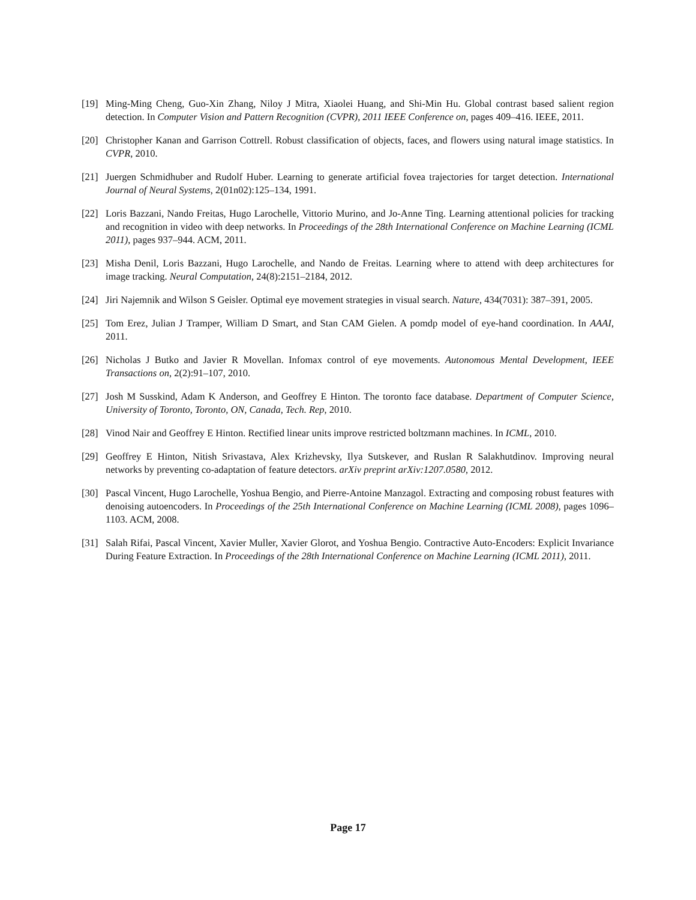[19] Ming-Ming Cheng, Guo-Xin Zhang, Niloy J Mitra, Xiaolei Huang, and Shi-Min Hu. Global contrast based salient region detection. In Computer Vision and Pattern Recognition (CVPR), 2011 IEEE Conference on, pages 409–416. IEEE, 2011.
[20] Christopher Kanan and Garrison Cottrell. Robust classification of objects, faces, and flowers using natural image statistics. In CVPR, 2010.
[21] Juergen Schmidhuber and Rudolf Huber. Learning to generate artificial fovea trajectories for target detection. International Journal of Neural Systems, 2(01n02):125–134, 1991.
[22] Loris Bazzani, Nando Freitas, Hugo Larochelle, Vittorio Murino, and Jo-Anne Ting. Learning attentional policies for tracking and recognition in video with deep networks. In Proceedings of the 28th International Conference on Machine Learning (ICML 2011), pages 937–944. ACM, 2011.
[23] Misha Denil, Loris Bazzani, Hugo Larochelle, and Nando de Freitas. Learning where to attend with deep architectures for image tracking. Neural Computation, 24(8):2151–2184, 2012.
[24] Jiri Najemnik and Wilson S Geisler. Optimal eye movement strategies in visual search. Nature, 434(7031): 387–391, 2005.
[25] Tom Erez, Julian J Tramper, William D Smart, and Stan CAM Gielen. A pomdp model of eye-hand coordination. In AAAI, 2011.
[26] Nicholas J Butko and Javier R Movellan. Infomax control of eye movements. Autonomous Mental Development, IEEE Transactions on, 2(2):91–107, 2010.
[27] Josh M Susskind, Adam K Anderson, and Geoffrey E Hinton. The toronto face database. Department of Computer Science, University of Toronto, Toronto, ON, Canada, Tech. Rep, 2010.
[28] Vinod Nair and Geoffrey E Hinton. Rectified linear units improve restricted boltzmann machines. In ICML, 2010.
[29] Geoffrey E Hinton, Nitish Srivastava, Alex Krizhevsky, Ilya Sutskever, and Ruslan R Salakhutdinov. Improving neural networks by preventing co-adaptation of feature detectors. arXiv preprint arXiv:1207.0580, 2012.
[30] Pascal Vincent, Hugo Larochelle, Yoshua Bengio, and Pierre-Antoine Manzagol. Extracting and composing robust features with denoising autoencoders. In Proceedings of the 25th International Conference on Machine Learning (ICML 2008), pages 1096–1103. ACM, 2008.
[31] Salah Rifai, Pascal Vincent, Xavier Muller, Xavier Glorot, and Yoshua Bengio. Contractive Auto-Encoders: Explicit Invariance During Feature Extraction. In Proceedings of the 28th International Conference on Machine Learning (ICML 2011), 2011.
Page 17